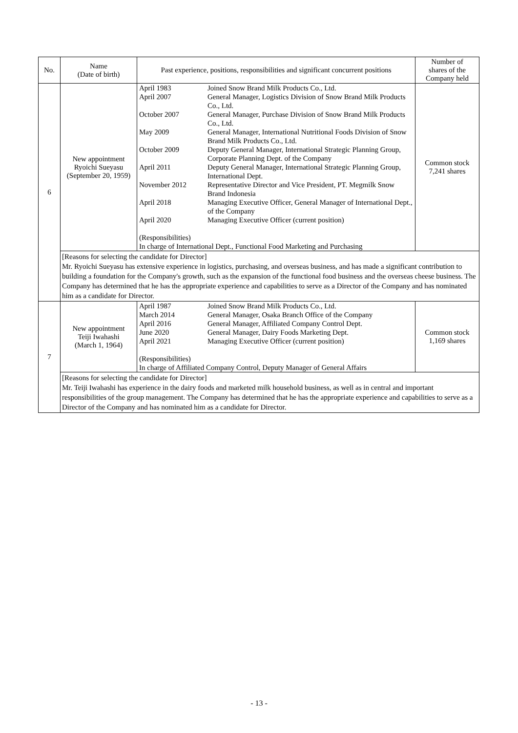| No. | Name (Date of birth) | Past experience, positions, responsibilities and significant concurrent positions | Number of shares of the Company held |
| --- | --- | --- | --- |
| 6 | New appointment Ryoichi Sueyasu (September 20, 1959) | / April 1983 / Joined Snow Brand Milk Products Co., Ltd. / / April 2007 / General Manager, Logistics Division of Snow Brand Milk Products Co., Ltd. / / October 2007 / General Manager, Purchase Division of Snow Brand Milk Products Co., Ltd. / / May 2009 / General Manager, International Nutritional Foods Division of Snow Brand Milk Products Co., Ltd. / / October 2009 / Deputy General Manager, International Strategic Planning Group, Corporate Planning Dept. of the Company / / April 2011 / Deputy General Manager, International Strategic Planning Group, International Dept. / / November 2012 / Representative Director and Vice President, PT. Megmilk Snow Brand Indonesia / / April 2018 / Managing Executive Officer, General Manager of International Dept., of the Company / / April 2020 / Managing Executive Officer (current position) / / (Responsibilities) In charge of International Dept., Functional Food Marketing and Purchasing / / | Common stock 7,241 shares |
| | [Reasons for selecting the candidate for Director] Mr. Ryoichi Sueyasu has extensive experience in logistics, purchasing, and overseas business, and has made a significant contribution to building a foundation for the Company's growth, such as the expansion of the functional food business and the overseas cheese business. The Company has determined that he has the appropriate experience and capabilities to serve as a Director of the Company and has nominated him as a candidate for Director. | | |
| 7 | New appointment Teiji Iwahashi (March 1, 1964) | / April 1987 / Joined Snow Brand Milk Products Co., Ltd. / / March 2014 / General Manager, Osaka Branch Office of the Company / / April 2016 / General Manager, Affiliated Company Control Dept. / / June 2020 / General Manager, Dairy Foods Marketing Dept. / / April 2021 / Managing Executive Officer (current position) / / (Responsibilities) In charge of Affiliated Company Control, Deputy Manager of General Affairs / / | Common stock 1,169 shares |
| | [Reasons for selecting the candidate for Director] Mr. Teiji Iwahashi has experience in the dairy foods and marketed milk household business, as well as in central and important responsibilities of the group management. The Company has determined that he has the appropriate experience and capabilities to serve as a Director of the Company and has nominated him as a candidate for Director. | | |
- 13 -